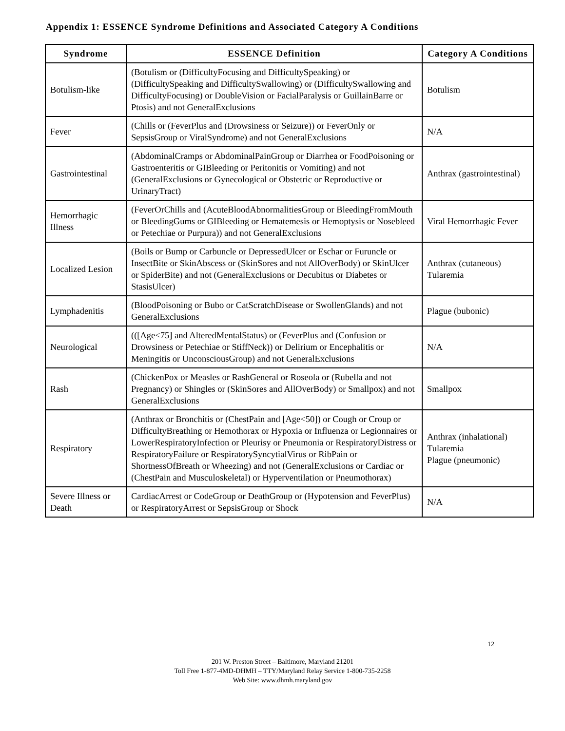Appendix 1: ESSENCE Syndrome Definitions and Associated Category A Conditions
| Syndrome | ESSENCE Definition | Category A Conditions |
| --- | --- | --- |
| Botulism-like | (Botulism or (DifficultyFocusing and DifficultySpeaking) or (DifficultySpeaking and DifficultySwallowing) or (DifficultySwallowing and DifficultyFocusing) or DoubleVision or FacialParalysis or GuillainBarre or Ptosis) and not GeneralExclusions | Botulism |
| Fever | (Chills or (FeverPlus and (Drowsiness or Seizure)) or FeverOnly or SepsisGroup or ViralSyndrome) and not GeneralExclusions | N/A |
| Gastrointestinal | (AbdominalCramps or AbdominalPainGroup or Diarrhea or FoodPoisoning or Gastroenteritis or GIBleeding or Peritonitis or Vomiting) and not (GeneralExclusions or Gynecological or Obstetric or Reproductive or UrinaryTract) | Anthrax (gastrointestinal) |
| Hemorrhagic Illness | (FeverOrChills and (AcuteBloodAbnormalitiesGroup or BleedingFromMouth or BleedingGums or GIBleeding or Hematemesis or Hemoptysis or Nosebleed or Petechiae or Purpura)) and not GeneralExclusions | Viral Hemorrhagic Fever |
| Localized Lesion | (Boils or Bump or Carbuncle or DepressedUlcer or Eschar or Furuncle or InsectBite or SkinAbscess or (SkinSores and not AllOverBody) or SkinUlcer or SpiderBite) and not (GeneralExclusions or Decubitus or Diabetes or StasisUlcer) | Anthrax (cutaneous) Tularemia |
| Lymphadenitis | (BloodPoisoning or Bubo or CatScratchDisease or SwollenGlands) and not GeneralExclusions | Plague (bubonic) |
| Neurological | (([Age<75] and AlteredMentalStatus) or (FeverPlus and (Confusion or Drowsiness or Petechiae or StiffNeck)) or Delirium or Encephalitis or Meningitis or UnconsciousGroup) and not GeneralExclusions | N/A |
| Rash | (ChickenPox or Measles or RashGeneral or Roseola or (Rubella and not Pregnancy) or Shingles or (SkinSores and AllOverBody) or Smallpox) and not GeneralExclusions | Smallpox |
| Respiratory | (Anthrax or Bronchitis or (ChestPain and [Age<50]) or Cough or Croup or DifficultyBreathing or Hemothorax or Hypoxia or Influenza or Legionnaires or LowerRespiratoryInfection or Pleurisy or Pneumonia or RespiratoryDistress or RespiratoryFailure or RespiratorySyncytialVirus or RibPain or ShortnessOfBreath or Wheezing) and not (GeneralExclusions or Cardiac or (ChestPain and Musculoskeletal) or Hyperventilation or Pneumothorax) | Anthrax (inhalational) Tularemia Plague (pneumonic) |
| Severe Illness or Death | CardiacArrest or CodeGroup or DeathGroup or (Hypotension and FeverPlus) or RespiratoryArrest or SepsisGroup or Shock | N/A |
12
201 W. Preston Street – Baltimore, Maryland 21201
Toll Free 1-877-4MD-DHMH – TTY/Maryland Relay Service 1-800-735-2258
Web Site: www.dhmh.maryland.gov